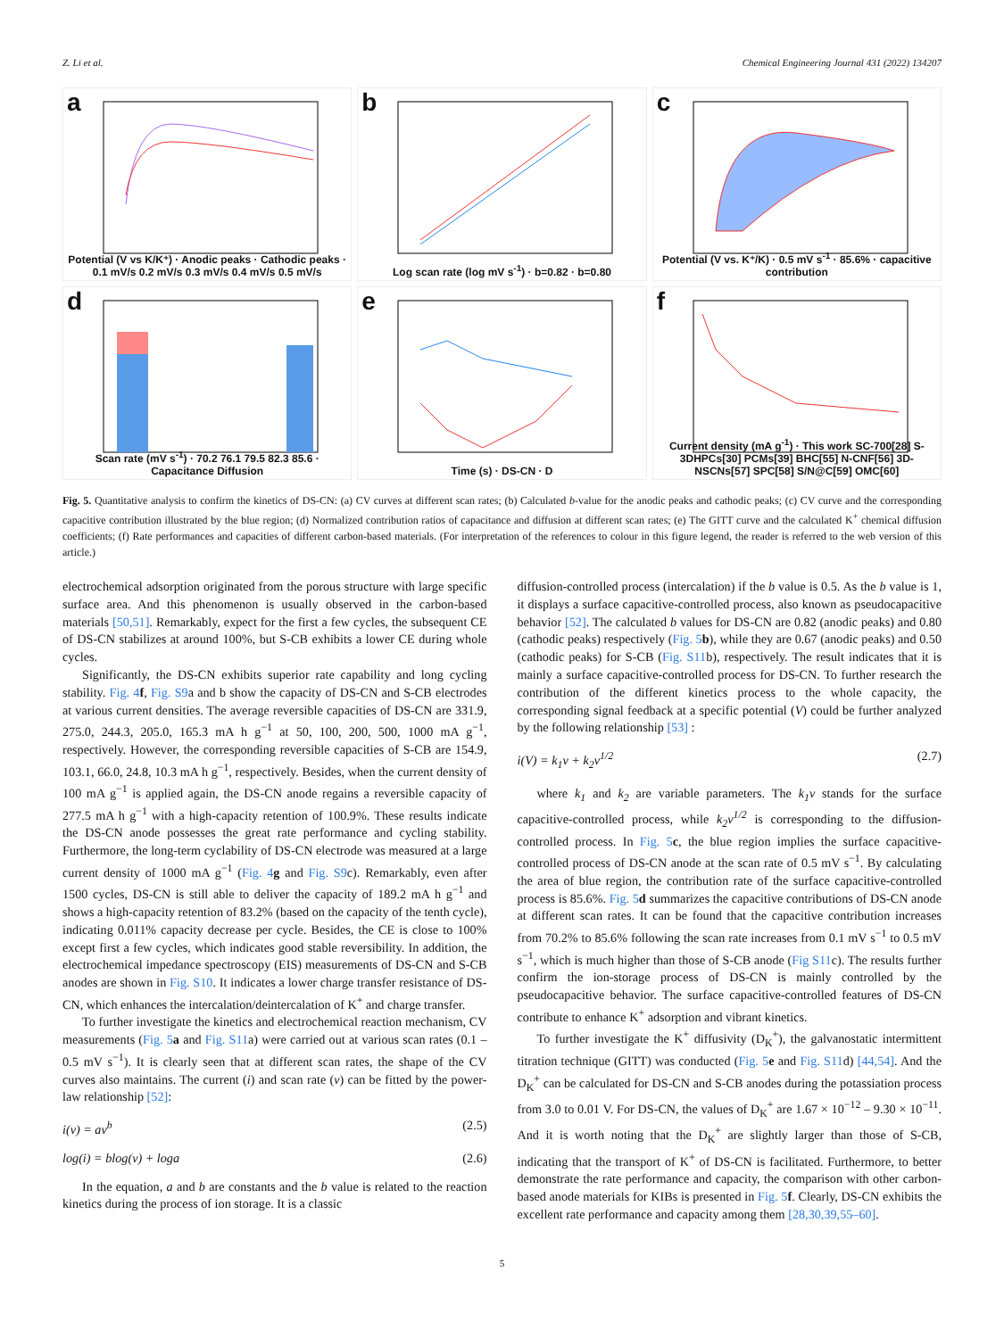Z. Li et al. Chemical Engineering Journal 431 (2022) 134207
a
Potential (V vs K/K⁺) · Anodic peaks · Cathodic peaks · 0.1 mV/s 0.2 mV/s 0.3 mV/s 0.4 mV/s 0.5 mV/s
b
Log scan rate (log mV s<sup>-1</sup>) · b=0.82 · b=0.80
c
Potential (V vs. K⁺/K) · 0.5 mV s<sup>-1</sup> · 85.6% · capacitive contribution
d
Scan rate (mV s<sup>-1</sup>) · 70.2 76.1 79.5 82.3 85.6 · Capacitance Diffusion
e
Time (s) · DS-CN · D
f
Current density (mA g<sup>-1</sup>) · This work SC-700[28] S-3DHPCs[30] PCMs[39] BHC[55] N-CNF[56] 3D-NSCNs[57] SPC[58] S/N@C[59] OMC[60]
Fig. 5. Quantitative analysis to confirm the kinetics of DS-CN: (a) CV curves at different scan rates; (b) Calculated b-value for the anodic peaks and cathodic peaks; (c) CV curve and the corresponding capacitive contribution illustrated by the blue region; (d) Normalized contribution ratios of capacitance and diffusion at different scan rates; (e) The GITT curve and the calculated K<sup>+</sup> chemical diffusion coefficients; (f) Rate performances and capacities of different carbon-based materials. (For interpretation of the references to colour in this figure legend, the reader is referred to the web version of this article.)
electrochemical adsorption originated from the porous structure with large specific surface area. And this phenomenon is usually observed in the carbon-based materials [50,51]. Remarkably, expect for the first a few cycles, the subsequent CE of DS-CN stabilizes at around 100%, but S-CB exhibits a lower CE during whole cycles.
Significantly, the DS-CN exhibits superior rate capability and long cycling stability. Fig. 4 f, Fig. S9a and b show the capacity of DS-CN and S-CB electrodes at various current densities. The average reversible capacities of DS-CN are 331.9, 275.0, 244.3, 205.0, 165.3 mA h g<sup>−1</sup> at 50, 100, 200, 500, 1000 mA g<sup>−1</sup>, respectively. However, the corresponding reversible capacities of S-CB are 154.9, 103.1, 66.0, 24.8, 10.3 mA h g<sup>−1</sup>, respectively. Besides, when the current density of 100 mA g<sup>−1</sup> is applied again, the DS-CN anode regains a reversible capacity of 277.5 mA h g<sup>−1</sup> with a high-capacity retention of 100.9%. These results indicate the DS-CN anode possesses the great rate performance and cycling stability. Furthermore, the long-term cyclability of DS-CN electrode was measured at a large current density of 1000 mA g<sup>−1</sup> (Fig. 4 g and Fig. S9c). Remarkably, even after 1500 cycles, DS-CN is still able to deliver the capacity of 189.2 mA h g<sup>−1</sup> and shows a high-capacity retention of 83.2% (based on the capacity of the tenth cycle), indicating 0.011% capacity decrease per cycle. Besides, the CE is close to 100% except first a few cycles, which indicates good stable reversibility. In addition, the electrochemical impedance spectroscopy (EIS) measurements of DS-CN and S-CB anodes are shown in Fig. S10. It indicates a lower charge transfer resistance of DS-CN, which enhances the intercalation/deintercalation of K<sup>+</sup> and charge transfer.
To further investigate the kinetics and electrochemical reaction mechanism, CV measurements (Fig. 5 a and Fig. S11a) were carried out at various scan rates (0.1 – 0.5 mV s<sup>−1</sup>). It is clearly seen that at different scan rates, the shape of the CV curves also maintains. The current (i) and scan rate (v) can be fitted by the power-law relationship [52]:
i(v) = av<sup>b</sup> (2.5)
log(i) = blog(v) + loga (2.6)
In the equation, a and b are constants and the b value is related to the reaction kinetics during the process of ion storage. It is a classic
diffusion-controlled process (intercalation) if the b value is 0.5. As the b value is 1, it displays a surface capacitive-controlled process, also known as pseudocapacitive behavior [52]. The calculated b values for DS-CN are 0.82 (anodic peaks) and 0.80 (cathodic peaks) respectively (Fig. 5 b), while they are 0.67 (anodic peaks) and 0.50 (cathodic peaks) for S-CB (Fig. S11b), respectively. The result indicates that it is mainly a surface capacitive-controlled process for DS-CN. To further research the contribution of the different kinetics process to the whole capacity, the corresponding signal feedback at a specific potential (V) could be further analyzed by the following relationship [53] :
i(V) = k<sub>1</sub>v + k<sub>2</sub>v<sup>1/2</sup> (2.7)
where k<sub>1</sub> and k<sub>2</sub> are variable parameters. The k<sub>1</sub>v stands for the surface capacitive-controlled process, while k<sub>2</sub>v<sup>1/2</sup> is corresponding to the diffusion-controlled process. In Fig. 5 c, the blue region implies the surface capacitive-controlled process of DS-CN anode at the scan rate of 0.5 mV s<sup>−1</sup>. By calculating the area of blue region, the contribution rate of the surface capacitive-controlled process is 85.6%. Fig. 5 d summarizes the capacitive contributions of DS-CN anode at different scan rates. It can be found that the capacitive contribution increases from 70.2% to 85.6% following the scan rate increases from 0.1 mV s<sup>−1</sup> to 0.5 mV s<sup>−1</sup>, which is much higher than those of S-CB anode (Fig S11c). The results further confirm the ion-storage process of DS-CN is mainly controlled by the pseudocapacitive behavior. The surface capacitive-controlled features of DS-CN contribute to enhance K<sup>+</sup> adsorption and vibrant kinetics.
To further investigate the K<sup>+</sup> diffusivity (D<sub>K</sub><sup>+</sup>), the galvanostatic intermittent titration technique (GITT) was conducted (Fig. 5 e and Fig. S11d) [44,54]. And the D<sub>K</sub><sup>+</sup> can be calculated for DS-CN and S-CB anodes during the potassiation process from 3.0 to 0.01 V. For DS-CN, the values of D<sub>K</sub><sup>+</sup> are 1.67 × 10<sup>−12</sup> – 9.30 × 10<sup>−11</sup>. And it is worth noting that the D<sub>K</sub><sup>+</sup> are slightly larger than those of S-CB, indicating that the transport of K<sup>+</sup> of DS-CN is facilitated. Furthermore, to better demonstrate the rate performance and capacity, the comparison with other carbon-based anode materials for KIBs is presented in Fig. 5 f. Clearly, DS-CN exhibits the excellent rate performance and capacity among them [28,30,39,55–60].
5